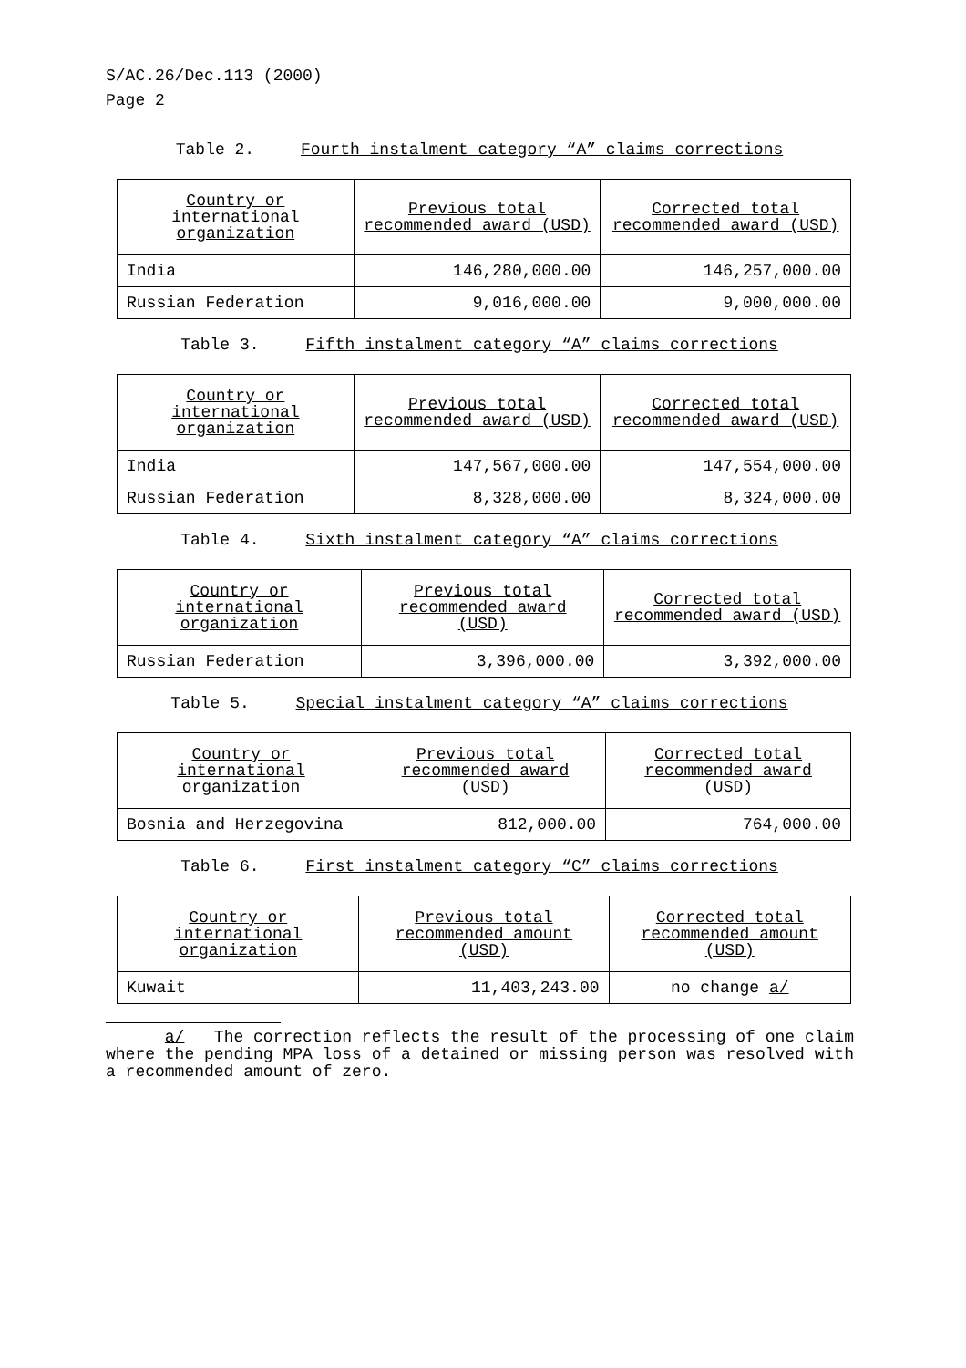S/AC.26/Dec.113 (2000)
Page 2
Table 2. Fourth instalment category “A” claims corrections
| Country or international organization | Previous total recommended award (USD) | Corrected total recommended award (USD) |
| --- | --- | --- |
| India | 146,280,000.00 | 146,257,000.00 |
| Russian Federation | 9,016,000.00 | 9,000,000.00 |
Table 3. Fifth instalment category “A” claims corrections
| Country or international organization | Previous total recommended award (USD) | Corrected total recommended award (USD) |
| --- | --- | --- |
| India | 147,567,000.00 | 147,554,000.00 |
| Russian Federation | 8,328,000.00 | 8,324,000.00 |
Table 4. Sixth instalment category “A” claims corrections
| Country or international organization | Previous total recommended award (USD) | Corrected total recommended award (USD) |
| --- | --- | --- |
| Russian Federation | 3,396,000.00 | 3,392,000.00 |
Table 5. Special instalment category “A” claims corrections
| Country or international organization | Previous total recommended award (USD) | Corrected total recommended award (USD) |
| --- | --- | --- |
| Bosnia and Herzegovina | 812,000.00 | 764,000.00 |
Table 6. First instalment category “C” claims corrections
| Country or international organization | Previous total recommended amount (USD) | Corrected total recommended amount (USD) |
| --- | --- | --- |
| Kuwait | 11,403,243.00 | no change a/ |
a/ The correction reflects the result of the processing of one claim where the pending MPA loss of a detained or missing person was resolved with a recommended amount of zero.